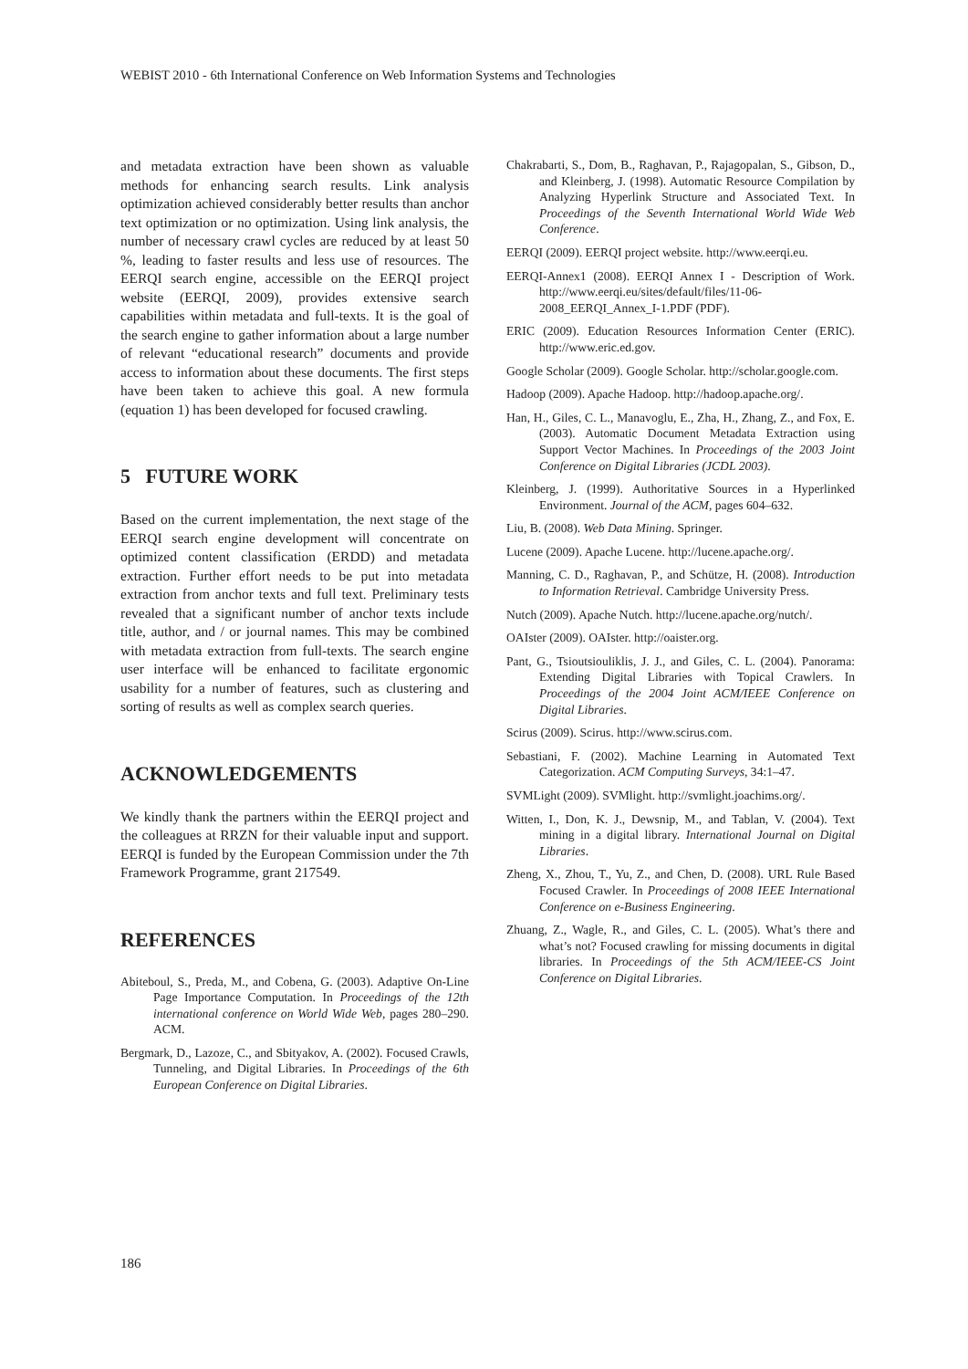WEBIST 2010 - 6th International Conference on Web Information Systems and Technologies
and metadata extraction have been shown as valuable methods for enhancing search results. Link analysis optimization achieved considerably better results than anchor text optimization or no optimization. Using link analysis, the number of necessary crawl cycles are reduced by at least 50 %, leading to faster results and less use of resources. The EERQI search engine, accessible on the EERQI project website (EERQI, 2009), provides extensive search capabilities within metadata and full-texts. It is the goal of the search engine to gather information about a large number of relevant “educational research” documents and provide access to information about these documents. The first steps have been taken to achieve this goal. A new formula (equation 1) has been developed for focused crawling.
5 FUTURE WORK
Based on the current implementation, the next stage of the EERQI search engine development will concentrate on optimized content classification (ERDD) and metadata extraction. Further effort needs to be put into metadata extraction from anchor texts and full text. Preliminary tests revealed that a significant number of anchor texts include title, author, and / or journal names. This may be combined with metadata extraction from full-texts. The search engine user interface will be enhanced to facilitate ergonomic usability for a number of features, such as clustering and sorting of results as well as complex search queries.
ACKNOWLEDGEMENTS
We kindly thank the partners within the EERQI project and the colleagues at RRZN for their valuable input and support. EERQI is funded by the European Commission under the 7th Framework Programme, grant 217549.
REFERENCES
Abiteboul, S., Preda, M., and Cobena, G. (2003). Adaptive On-Line Page Importance Computation. In Proceedings of the 12th international conference on World Wide Web, pages 280–290. ACM.
Bergmark, D., Lazoze, C., and Sbityakov, A. (2002). Focused Crawls, Tunneling, and Digital Libraries. In Proceedings of the 6th European Conference on Digital Libraries.
Chakrabarti, S., Dom, B., Raghavan, P., Rajagopalan, S., Gibson, D., and Kleinberg, J. (1998). Automatic Resource Compilation by Analyzing Hyperlink Structure and Associated Text. In Proceedings of the Seventh International World Wide Web Conference.
EERQI (2009). EERQI project website. http://www.eerqi.eu.
EERQI-Annex1 (2008). EERQI Annex I - Description of Work. http://www.eerqi.eu/sites/default/files/11-06-2008_EERQI_Annex_I-1.PDF (PDF).
ERIC (2009). Education Resources Information Center (ERIC). http://www.eric.ed.gov.
Google Scholar (2009). Google Scholar. http://scholar.google.com.
Hadoop (2009). Apache Hadoop. http://hadoop.apache.org/.
Han, H., Giles, C. L., Manavoglu, E., Zha, H., Zhang, Z., and Fox, E. (2003). Automatic Document Metadata Extraction using Support Vector Machines. In Proceedings of the 2003 Joint Conference on Digital Libraries (JCDL 2003).
Kleinberg, J. (1999). Authoritative Sources in a Hyperlinked Environment. Journal of the ACM, pages 604–632.
Liu, B. (2008). Web Data Mining. Springer.
Lucene (2009). Apache Lucene. http://lucene.apache.org/.
Manning, C. D., Raghavan, P., and Schütze, H. (2008). Introduction to Information Retrieval. Cambridge University Press.
Nutch (2009). Apache Nutch. http://lucene.apache.org/nutch/.
OAIster (2009). OAIster. http://oaister.org.
Pant, G., Tsioutsiouliklis, J. J., and Giles, C. L. (2004). Panorama: Extending Digital Libraries with Topical Crawlers. In Proceedings of the 2004 Joint ACM/IEEE Conference on Digital Libraries.
Scirus (2009). Scirus. http://www.scirus.com.
Sebastiani, F. (2002). Machine Learning in Automated Text Categorization. ACM Computing Surveys, 34:1–47.
SVMLight (2009). SVMlight. http://svmlight.joachims.org/.
Witten, I., Don, K. J., Dewsnip, M., and Tablan, V. (2004). Text mining in a digital library. International Journal on Digital Libraries.
Zheng, X., Zhou, T., Yu, Z., and Chen, D. (2008). URL Rule Based Focused Crawler. In Proceedings of 2008 IEEE International Conference on e-Business Engineering.
Zhuang, Z., Wagle, R., and Giles, C. L. (2005). What’s there and what’s not? Focused crawling for missing documents in digital libraries. In Proceedings of the 5th ACM/IEEE-CS Joint Conference on Digital Libraries.
186